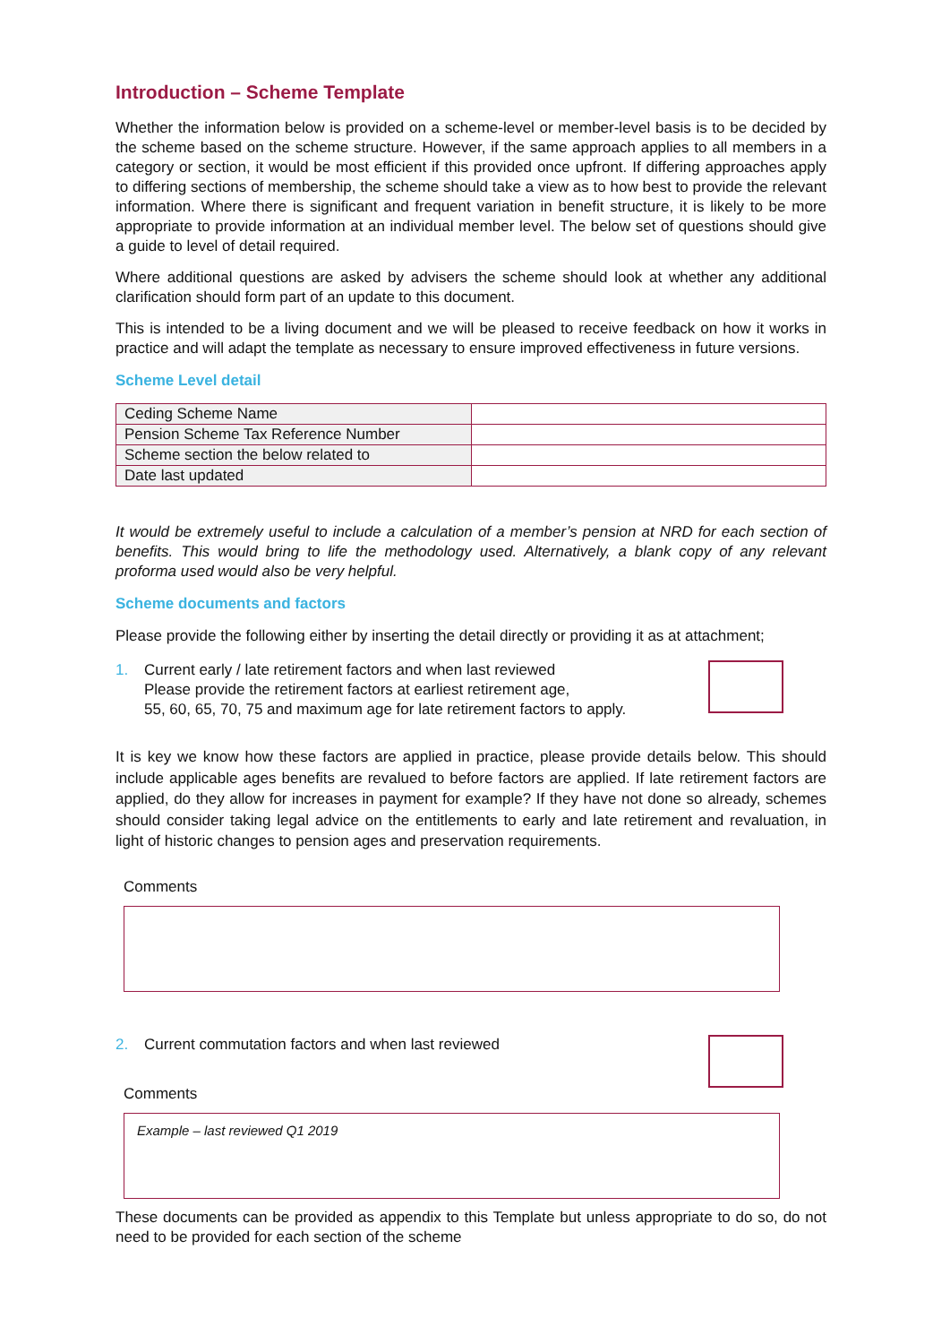Introduction – Scheme Template
Whether the information below is provided on a scheme-level or member-level basis is to be decided by the scheme based on the scheme structure. However, if the same approach applies to all members in a category or section, it would be most efficient if this provided once upfront. If differing approaches apply to differing sections of membership, the scheme should take a view as to how best to provide the relevant information. Where there is significant and frequent variation in benefit structure, it is likely to be more appropriate to provide information at an individual member level. The below set of questions should give a guide to level of detail required.
Where additional questions are asked by advisers the scheme should look at whether any additional clarification should form part of an update to this document.
This is intended to be a living document and we will be pleased to receive feedback on how it works in practice and will adapt the template as necessary to ensure improved effectiveness in future versions.
Scheme Level detail
| Ceding Scheme Name | |
| Pension Scheme Tax Reference Number | |
| Scheme section the below related to | |
| Date last updated | |
It would be extremely useful to include a calculation of a member’s pension at NRD for each section of benefits. This would bring to life the methodology used. Alternatively, a blank copy of any relevant proforma used would also be very helpful.
Scheme documents and factors
Please provide the following either by inserting the detail directly or providing it as at attachment;
1. Current early / late retirement factors and when last reviewed
Please provide the retirement factors at earliest retirement age,
55, 60, 65, 70, 75 and maximum age for late retirement factors to apply.
It is key we know how these factors are applied in practice, please provide details below. This should include applicable ages benefits are revalued to before factors are applied. If late retirement factors are applied, do they allow for increases in payment for example? If they have not done so already, schemes should consider taking legal advice on the entitlements to early and late retirement and revaluation, in light of historic changes to pension ages and preservation requirements.
Comments
2. Current commutation factors and when last reviewed
Comments
Example – last reviewed Q1 2019
These documents can be provided as appendix to this Template but unless appropriate to do so, do not need to be provided for each section of the scheme